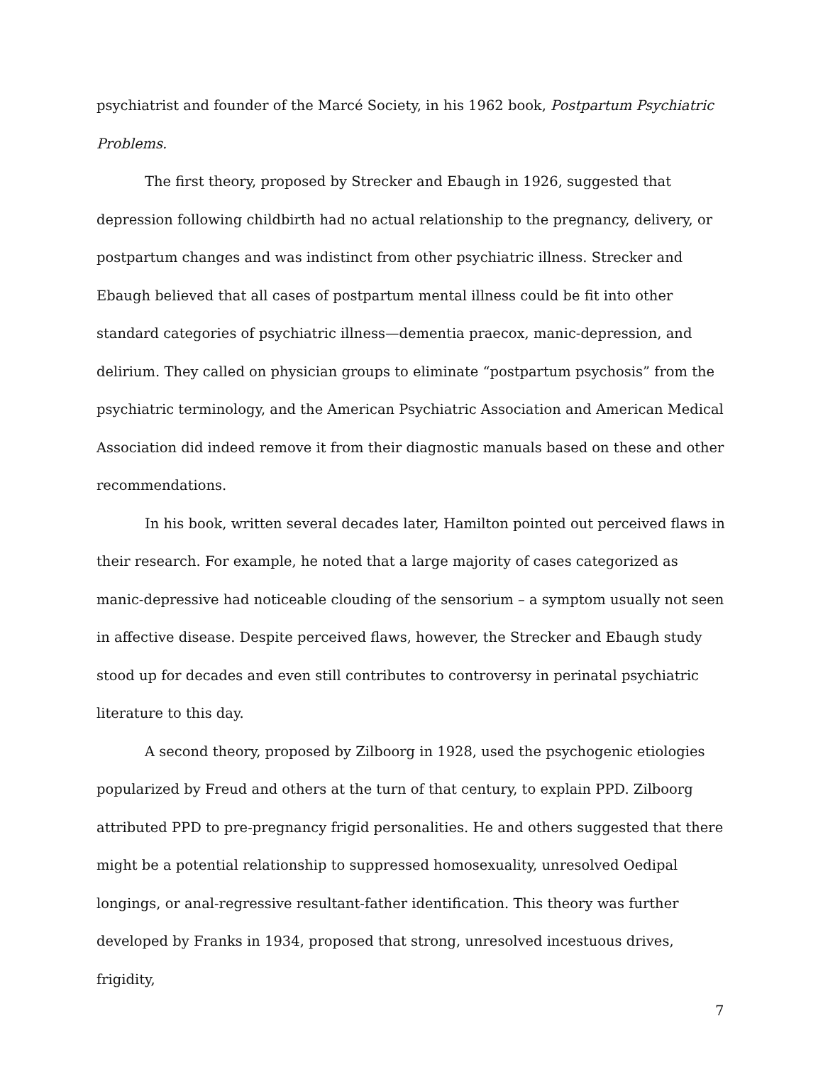psychiatrist and founder of the Marcé Society, in his 1962 book, Postpartum Psychiatric Problems.
The first theory, proposed by Strecker and Ebaugh in 1926, suggested that depression following childbirth had no actual relationship to the pregnancy, delivery, or postpartum changes and was indistinct from other psychiatric illness. Strecker and Ebaugh believed that all cases of postpartum mental illness could be fit into other standard categories of psychiatric illness—dementia praecox, manic-depression, and delirium. They called on physician groups to eliminate “postpartum psychosis” from the psychiatric terminology, and the American Psychiatric Association and American Medical Association did indeed remove it from their diagnostic manuals based on these and other recommendations.
In his book, written several decades later, Hamilton pointed out perceived flaws in their research. For example, he noted that a large majority of cases categorized as manic-depressive had noticeable clouding of the sensorium – a symptom usually not seen in affective disease. Despite perceived flaws, however, the Strecker and Ebaugh study stood up for decades and even still contributes to controversy in perinatal psychiatric literature to this day.
A second theory, proposed by Zilboorg in 1928, used the psychogenic etiologies popularized by Freud and others at the turn of that century, to explain PPD. Zilboorg attributed PPD to pre-pregnancy frigid personalities. He and others suggested that there might be a potential relationship to suppressed homosexuality, unresolved Oedipal longings, or anal-regressive resultant-father identification. This theory was further developed by Franks in 1934, proposed that strong, unresolved incestuous drives, frigidity,
7